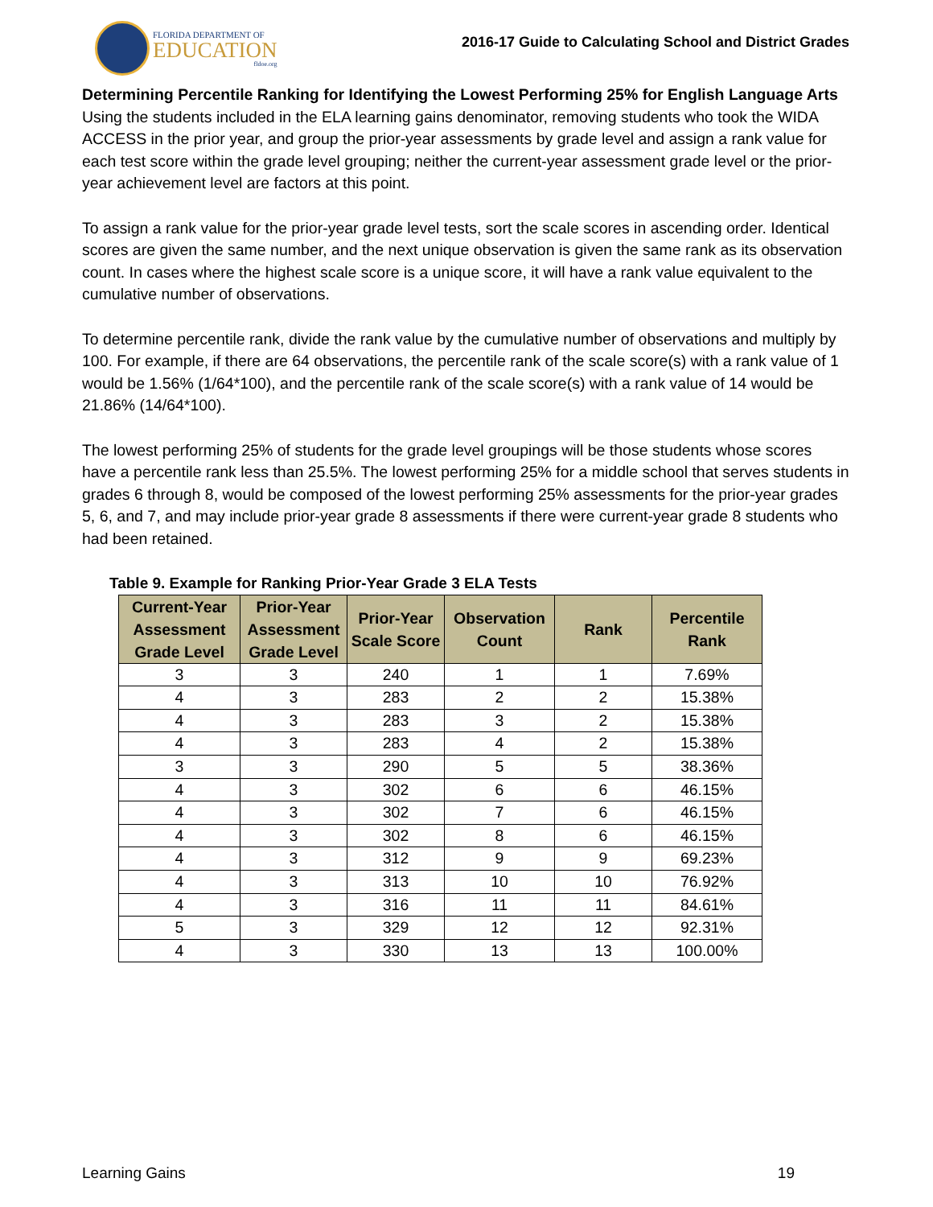FLORIDA DEPARTMENT OF
EDUCATION
fldoe.org
2016-17 Guide to Calculating School and District Grades
Determining Percentile Ranking for Identifying the Lowest Performing 25% for English Language Arts
Using the students included in the ELA learning gains denominator, removing students who took the WIDA ACCESS in the prior year, and group the prior-year assessments by grade level and assign a rank value for each test score within the grade level grouping; neither the current-year assessment grade level or the prior-year achievement level are factors at this point.
To assign a rank value for the prior-year grade level tests, sort the scale scores in ascending order. Identical scores are given the same number, and the next unique observation is given the same rank as its observation count. In cases where the highest scale score is a unique score, it will have a rank value equivalent to the cumulative number of observations.
To determine percentile rank, divide the rank value by the cumulative number of observations and multiply by 100. For example, if there are 64 observations, the percentile rank of the scale score(s) with a rank value of 1 would be 1.56% (1/64*100), and the percentile rank of the scale score(s) with a rank value of 14 would be 21.86% (14/64*100).
The lowest performing 25% of students for the grade level groupings will be those students whose scores have a percentile rank less than 25.5%. The lowest performing 25% for a middle school that serves students in grades 6 through 8, would be composed of the lowest performing 25% assessments for the prior-year grades 5, 6, and 7, and may include prior-year grade 8 assessments if there were current-year grade 8 students who had been retained.
Table 9. Example for Ranking Prior-Year Grade 3 ELA Tests
| Current-Year Assessment Grade Level | Prior-Year Assessment Grade Level | Prior-Year Scale Score | Observation Count | Rank | Percentile Rank |
| --- | --- | --- | --- | --- | --- |
| 3 | 3 | 240 | 1 | 1 | 7.69% |
| 4 | 3 | 283 | 2 | 2 | 15.38% |
| 4 | 3 | 283 | 3 | 2 | 15.38% |
| 4 | 3 | 283 | 4 | 2 | 15.38% |
| 3 | 3 | 290 | 5 | 5 | 38.36% |
| 4 | 3 | 302 | 6 | 6 | 46.15% |
| 4 | 3 | 302 | 7 | 6 | 46.15% |
| 4 | 3 | 302 | 8 | 6 | 46.15% |
| 4 | 3 | 312 | 9 | 9 | 69.23% |
| 4 | 3 | 313 | 10 | 10 | 76.92% |
| 4 | 3 | 316 | 11 | 11 | 84.61% |
| 5 | 3 | 329 | 12 | 12 | 92.31% |
| 4 | 3 | 330 | 13 | 13 | 100.00% |
Learning Gains 19